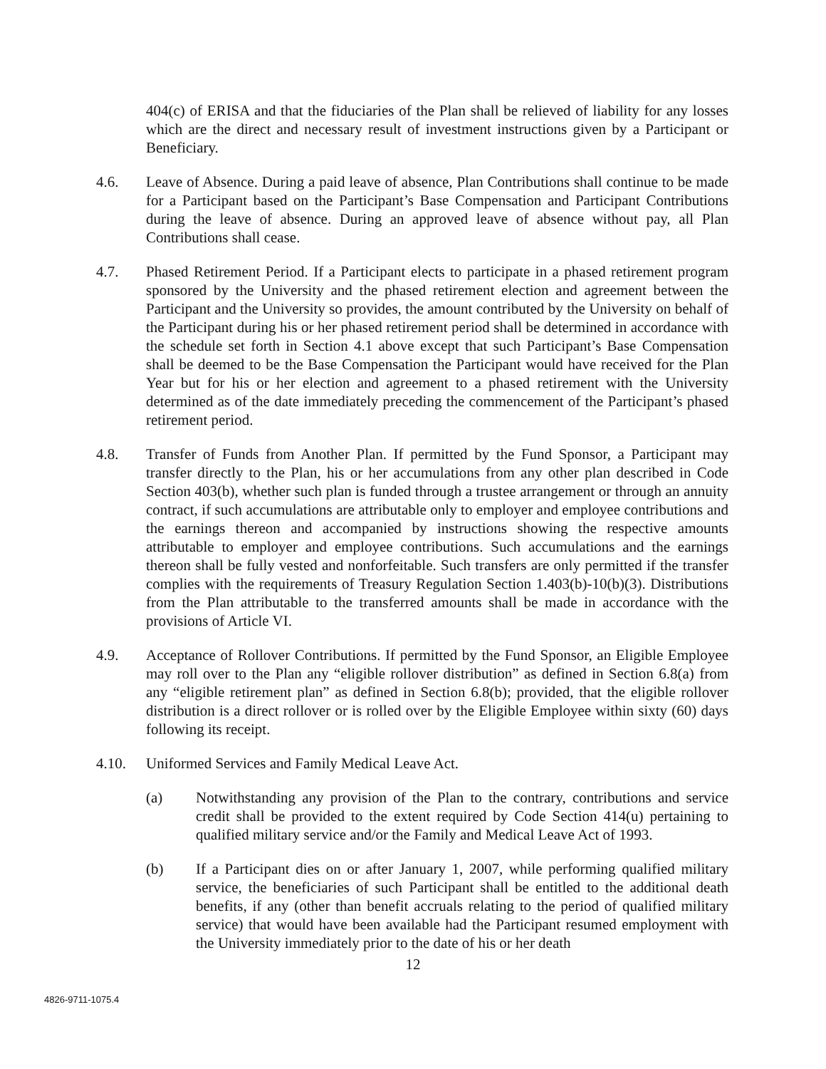404(c) of ERISA and that the fiduciaries of the Plan shall be relieved of liability for any losses which are the direct and necessary result of investment instructions given by a Participant or Beneficiary.
4.6. Leave of Absence. During a paid leave of absence, Plan Contributions shall continue to be made for a Participant based on the Participant’s Base Compensation and Participant Contributions during the leave of absence. During an approved leave of absence without pay, all Plan Contributions shall cease.
4.7. Phased Retirement Period. If a Participant elects to participate in a phased retirement program sponsored by the University and the phased retirement election and agreement between the Participant and the University so provides, the amount contributed by the University on behalf of the Participant during his or her phased retirement period shall be determined in accordance with the schedule set forth in Section 4.1 above except that such Participant’s Base Compensation shall be deemed to be the Base Compensation the Participant would have received for the Plan Year but for his or her election and agreement to a phased retirement with the University determined as of the date immediately preceding the commencement of the Participant’s phased retirement period.
4.8. Transfer of Funds from Another Plan. If permitted by the Fund Sponsor, a Participant may transfer directly to the Plan, his or her accumulations from any other plan described in Code Section 403(b), whether such plan is funded through a trustee arrangement or through an annuity contract, if such accumulations are attributable only to employer and employee contributions and the earnings thereon and accompanied by instructions showing the respective amounts attributable to employer and employee contributions. Such accumulations and the earnings thereon shall be fully vested and nonforfeitable. Such transfers are only permitted if the transfer complies with the requirements of Treasury Regulation Section 1.403(b)-10(b)(3). Distributions from the Plan attributable to the transferred amounts shall be made in accordance with the provisions of Article VI.
4.9. Acceptance of Rollover Contributions. If permitted by the Fund Sponsor, an Eligible Employee may roll over to the Plan any “eligible rollover distribution” as defined in Section 6.8(a) from any “eligible retirement plan” as defined in Section 6.8(b); provided, that the eligible rollover distribution is a direct rollover or is rolled over by the Eligible Employee within sixty (60) days following its receipt.
4.10. Uniformed Services and Family Medical Leave Act.
(a) Notwithstanding any provision of the Plan to the contrary, contributions and service credit shall be provided to the extent required by Code Section 414(u) pertaining to qualified military service and/or the Family and Medical Leave Act of 1993.
(b) If a Participant dies on or after January 1, 2007, while performing qualified military service, the beneficiaries of such Participant shall be entitled to the additional death benefits, if any (other than benefit accruals relating to the period of qualified military service) that would have been available had the Participant resumed employment with the University immediately prior to the date of his or her death
12
4826-9711-1075.4